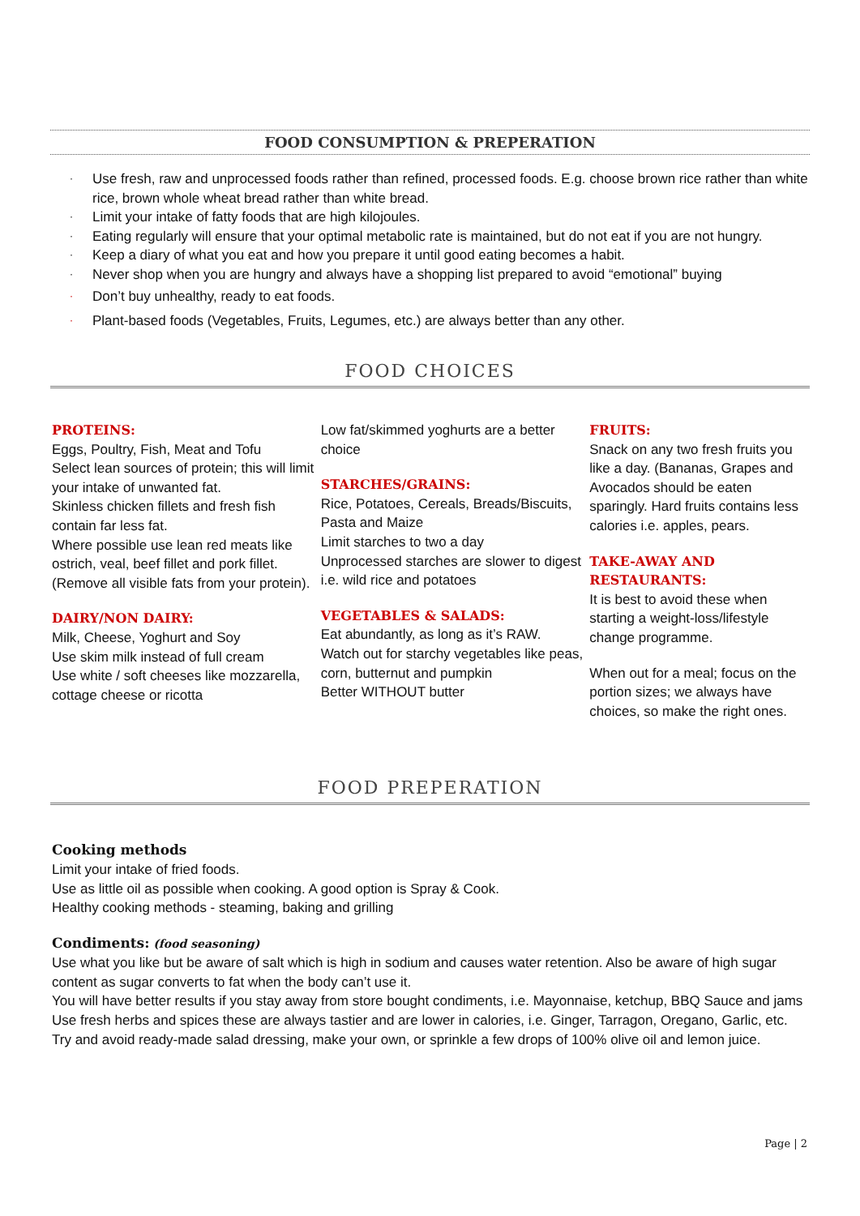FOOD CONSUMPTION & PREPERATION
· Use fresh, raw and unprocessed foods rather than refined, processed foods. E.g. choose brown rice rather than white rice, brown whole wheat bread rather than white bread.
· Limit your intake of fatty foods that are high kilojoules.
· Eating regularly will ensure that your optimal metabolic rate is maintained, but do not eat if you are not hungry.
· Keep a diary of what you eat and how you prepare it until good eating becomes a habit.
· Never shop when you are hungry and always have a shopping list prepared to avoid “emotional” buying
· Don’t buy unhealthy, ready to eat foods.
· Plant-based foods (Vegetables, Fruits, Legumes, etc.) are always better than any other.
FOOD CHOICES
PROTEINS:
Eggs, Poultry, Fish, Meat and Tofu
Select lean sources of protein; this will limit your intake of unwanted fat.
Skinless chicken fillets and fresh fish contain far less fat.
Where possible use lean red meats like ostrich, veal, beef fillet and pork fillet. (Remove all visible fats from your protein).
DAIRY/NON DAIRY:
Milk, Cheese, Yoghurt and Soy
Use skim milk instead of full cream
Use white / soft cheeses like mozzarella, cottage cheese or ricotta
Low fat/skimmed yoghurts are a better choice
STARCHES/GRAINS:
Rice, Potatoes, Cereals, Breads/Biscuits, Pasta and Maize
Limit starches to two a day
Unprocessed starches are slower to digest i.e. wild rice and potatoes
VEGETABLES & SALADS:
Eat abundantly, as long as it’s RAW.
Watch out for starchy vegetables like peas, corn, butternut and pumpkin
Better WITHOUT butter
FRUITS:
Snack on any two fresh fruits you like a day. (Bananas, Grapes and Avocados should be eaten sparingly. Hard fruits contains less calories i.e. apples, pears.
TAKE-AWAY AND RESTAURANTS:
It is best to avoid these when starting a weight-loss/lifestyle change programme.
When out for a meal; focus on the portion sizes; we always have choices, so make the right ones.
FOOD PREPERATION
Cooking methods
Limit your intake of fried foods.
Use as little oil as possible when cooking. A good option is Spray & Cook.
Healthy cooking methods - steaming, baking and grilling
Condiments: (food seasoning)
Use what you like but be aware of salt which is high in sodium and causes water retention. Also be aware of high sugar content as sugar converts to fat when the body can’t use it.
You will have better results if you stay away from store bought condiments, i.e. Mayonnaise, ketchup, BBQ Sauce and jams
Use fresh herbs and spices these are always tastier and are lower in calories, i.e. Ginger, Tarragon, Oregano, Garlic, etc.
Try and avoid ready-made salad dressing, make your own, or sprinkle a few drops of 100% olive oil and lemon juice.
Page | 2